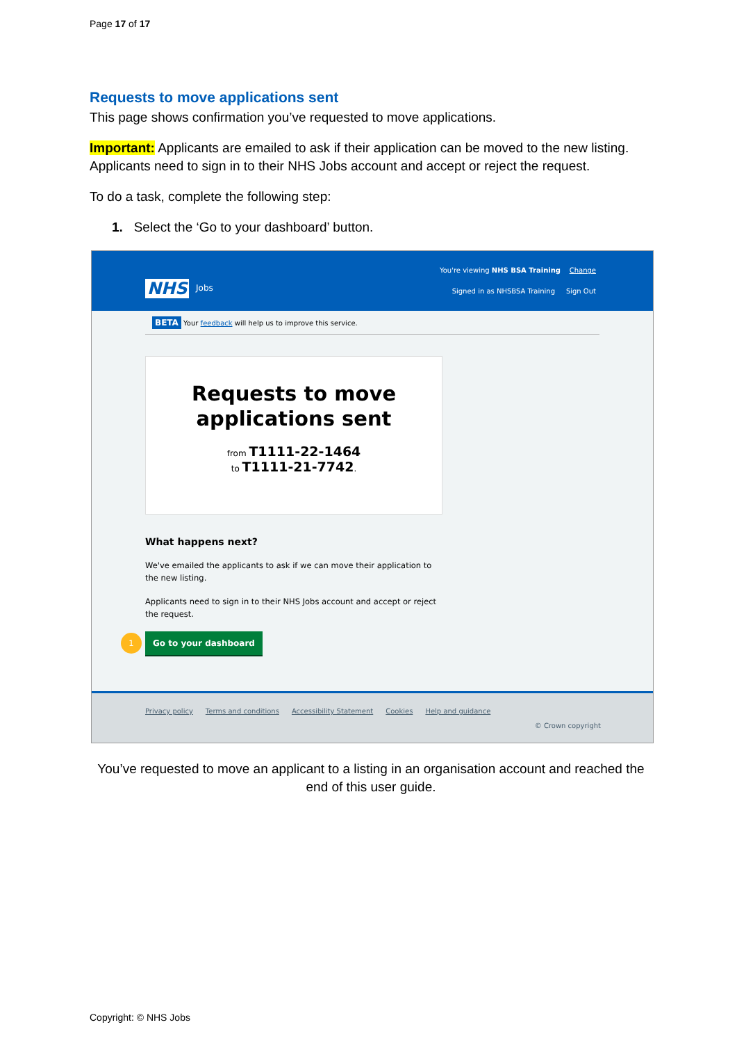Page 17 of 17
Requests to move applications sent
This page shows confirmation you’ve requested to move applications.
Important: Applicants are emailed to ask if their application can be moved to the new listing. Applicants need to sign in to their NHS Jobs account and accept or reject the request.
To do a task, complete the following step:
1. Select the ‘Go to your dashboard’ button.
You're viewing NHS BSA Training Change
NHS Jobs
Signed in as NHSBSA Training Sign Out
BETA Your feedback will help us to improve this service.
Requests to move applications sent
from T1111-22-1464
to T1111-21-7742.
What happens next?
We've emailed the applicants to ask if we can move their application to the new listing.
Applicants need to sign in to their NHS Jobs account and accept or reject the request.
1 Go to your dashboard
Privacy policy Terms and conditions Accessibility Statement Cookies Help and guidance
© Crown copyright
You’ve requested to move an applicant to a listing in an organisation account and reached the end of this user guide.
Copyright: © NHS Jobs